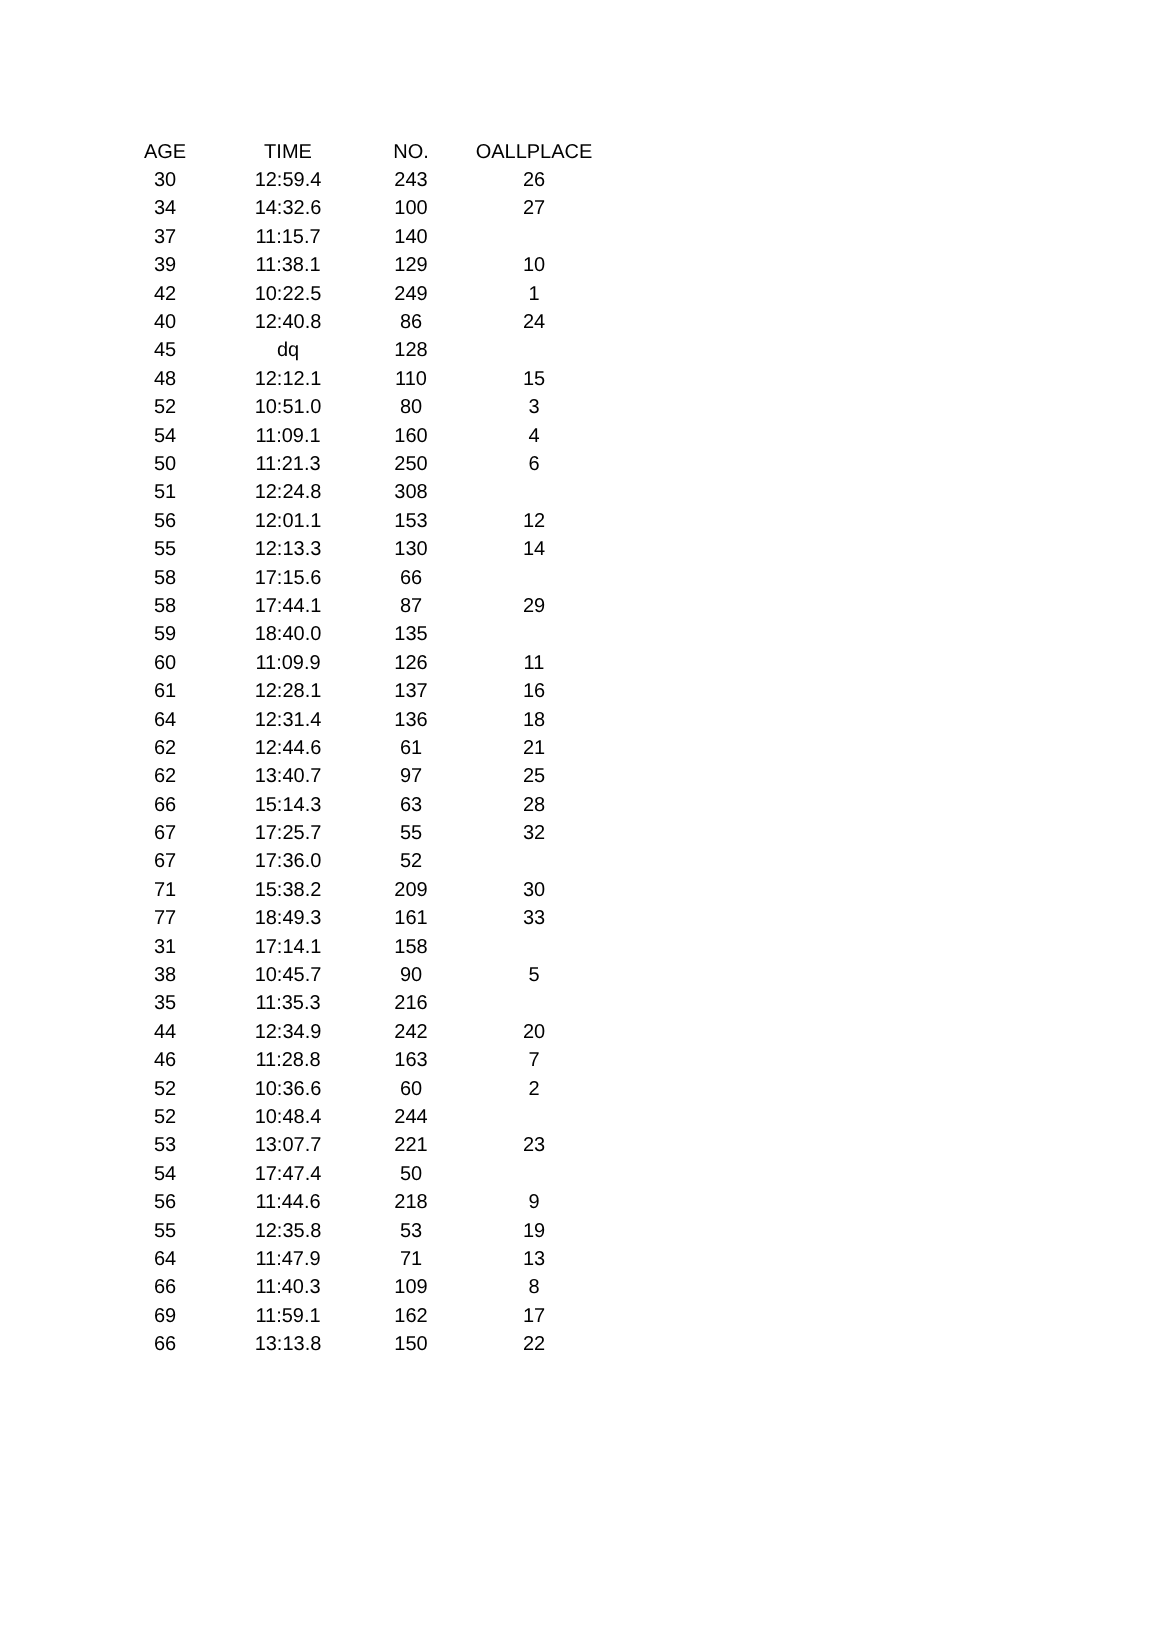| AGE | TIME | NO. | OALLPLACE |
| --- | --- | --- | --- |
| 30 | 12:59.4 | 243 | 26 |
| 34 | 14:32.6 | 100 | 27 |
| 37 | 11:15.7 | 140 | |
| 39 | 11:38.1 | 129 | 10 |
| 42 | 10:22.5 | 249 | 1 |
| 40 | 12:40.8 | 86 | 24 |
| 45 | dq | 128 | |
| 48 | 12:12.1 | 110 | 15 |
| 52 | 10:51.0 | 80 | 3 |
| 54 | 11:09.1 | 160 | 4 |
| 50 | 11:21.3 | 250 | 6 |
| 51 | 12:24.8 | 308 | |
| 56 | 12:01.1 | 153 | 12 |
| 55 | 12:13.3 | 130 | 14 |
| 58 | 17:15.6 | 66 | |
| 58 | 17:44.1 | 87 | 29 |
| 59 | 18:40.0 | 135 | |
| 60 | 11:09.9 | 126 | 11 |
| 61 | 12:28.1 | 137 | 16 |
| 64 | 12:31.4 | 136 | 18 |
| 62 | 12:44.6 | 61 | 21 |
| 62 | 13:40.7 | 97 | 25 |
| 66 | 15:14.3 | 63 | 28 |
| 67 | 17:25.7 | 55 | 32 |
| 67 | 17:36.0 | 52 | |
| 71 | 15:38.2 | 209 | 30 |
| 77 | 18:49.3 | 161 | 33 |
| 31 | 17:14.1 | 158 | |
| 38 | 10:45.7 | 90 | 5 |
| 35 | 11:35.3 | 216 | |
| 44 | 12:34.9 | 242 | 20 |
| 46 | 11:28.8 | 163 | 7 |
| 52 | 10:36.6 | 60 | 2 |
| 52 | 10:48.4 | 244 | |
| 53 | 13:07.7 | 221 | 23 |
| 54 | 17:47.4 | 50 | |
| 56 | 11:44.6 | 218 | 9 |
| 55 | 12:35.8 | 53 | 19 |
| 64 | 11:47.9 | 71 | 13 |
| 66 | 11:40.3 | 109 | 8 |
| 69 | 11:59.1 | 162 | 17 |
| 66 | 13:13.8 | 150 | 22 |